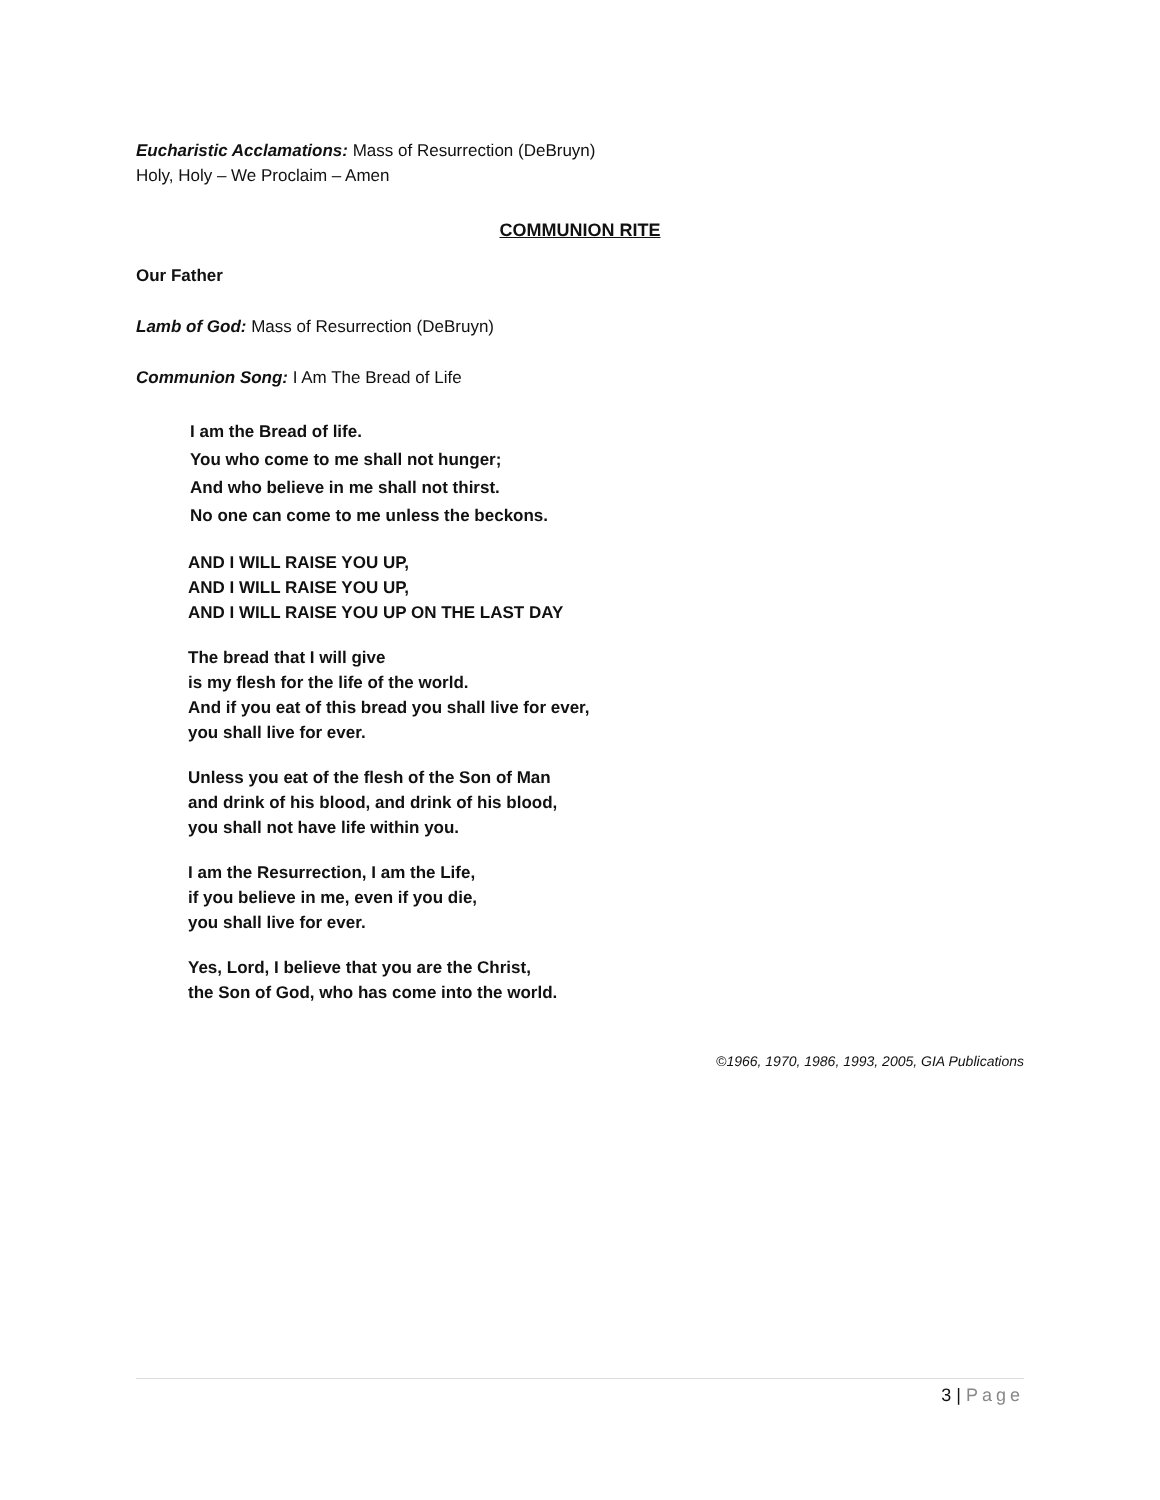Eucharistic Acclamations: Mass of Resurrection (DeBruyn)
Holy, Holy – We Proclaim – Amen
COMMUNION RITE
Our Father
Lamb of God: Mass of Resurrection (DeBruyn)
Communion Song: I Am The Bread of Life
I am the Bread of life.
You who come to me shall not hunger;
And who believe in me shall not thirst.
No one can come to me unless the beckons.
AND I WILL RAISE YOU UP,
AND I WILL RAISE YOU UP,
AND I WILL RAISE YOU UP ON THE LAST DAY
The bread that I will give
is my flesh for the life of the world.
And if you eat of this bread you shall live for ever,
you shall live for ever.
Unless you eat of the flesh of the Son of Man
and drink of his blood, and drink of his blood,
you shall not have life within you.
I am the Resurrection, I am the Life,
if you believe in me, even if you die,
you shall live for ever.
Yes, Lord, I believe that you are the Christ,
the Son of God, who has come into the world.
©1966, 1970, 1986, 1993, 2005, GIA Publications
3 | Page